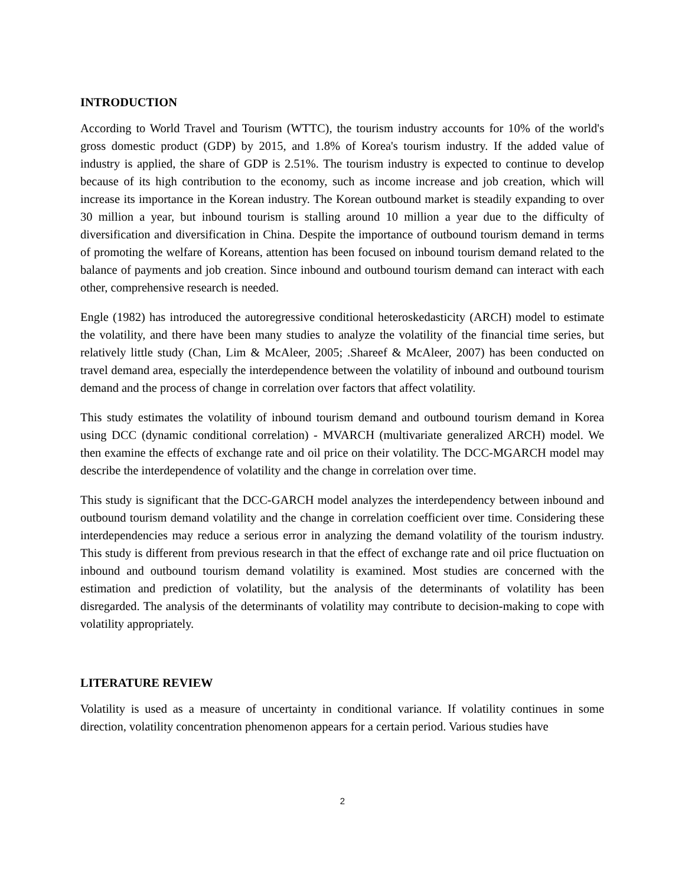INTRODUCTION
According to World Travel and Tourism (WTTC), the tourism industry accounts for 10% of the world's gross domestic product (GDP) by 2015, and 1.8% of Korea's tourism industry. If the added value of industry is applied, the share of GDP is 2.51%. The tourism industry is expected to continue to develop because of its high contribution to the economy, such as income increase and job creation, which will increase its importance in the Korean industry. The Korean outbound market is steadily expanding to over 30 million a year, but inbound tourism is stalling around 10 million a year due to the difficulty of diversification and diversification in China. Despite the importance of outbound tourism demand in terms of promoting the welfare of Koreans, attention has been focused on inbound tourism demand related to the balance of payments and job creation. Since inbound and outbound tourism demand can interact with each other, comprehensive research is needed.
Engle (1982) has introduced the autoregressive conditional heteroskedasticity (ARCH) model to estimate the volatility, and there have been many studies to analyze the volatility of the financial time series, but relatively little study (Chan, Lim & McAleer, 2005; .Shareef & McAleer, 2007) has been conducted on travel demand area, especially the interdependence between the volatility of inbound and outbound tourism demand and the process of change in correlation over factors that affect volatility.
This study estimates the volatility of inbound tourism demand and outbound tourism demand in Korea using DCC (dynamic conditional correlation) - MVARCH (multivariate generalized ARCH) model. We then examine the effects of exchange rate and oil price on their volatility. The DCC-MGARCH model may describe the interdependence of volatility and the change in correlation over time.
This study is significant that the DCC-GARCH model analyzes the interdependency between inbound and outbound tourism demand volatility and the change in correlation coefficient over time. Considering these interdependencies may reduce a serious error in analyzing the demand volatility of the tourism industry. This study is different from previous research in that the effect of exchange rate and oil price fluctuation on inbound and outbound tourism demand volatility is examined. Most studies are concerned with the estimation and prediction of volatility, but the analysis of the determinants of volatility has been disregarded. The analysis of the determinants of volatility may contribute to decision-making to cope with volatility appropriately.
LITERATURE REVIEW
Volatility is used as a measure of uncertainty in conditional variance. If volatility continues in some direction, volatility concentration phenomenon appears for a certain period. Various studies have
2